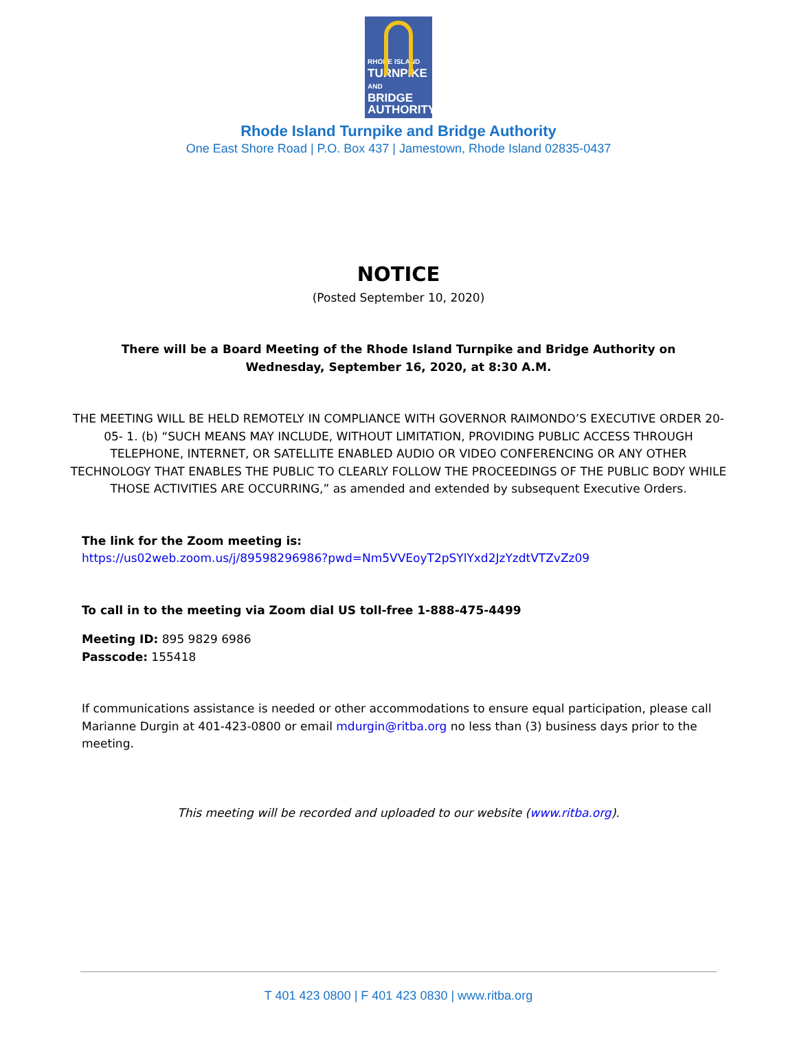RHODE ISLAND
TURNPIKE
AND BRIDGE
AUTHORITY
Rhode Island Turnpike and Bridge Authority
One East Shore Road | P.O. Box 437 | Jamestown, Rhode Island 02835-0437
NOTICE
(Posted September 10, 2020)
There will be a Board Meeting of the Rhode Island Turnpike and Bridge Authority on
Wednesday, September 16, 2020, at 8:30 A.M.
THE MEETING WILL BE HELD REMOTELY IN COMPLIANCE WITH GOVERNOR RAIMONDO’S EXECUTIVE ORDER 20-05- 1. (b) “SUCH MEANS MAY INCLUDE, WITHOUT LIMITATION, PROVIDING PUBLIC ACCESS THROUGH TELEPHONE, INTERNET, OR SATELLITE ENABLED AUDIO OR VIDEO CONFERENCING OR ANY OTHER TECHNOLOGY THAT ENABLES THE PUBLIC TO CLEARLY FOLLOW THE PROCEEDINGS OF THE PUBLIC BODY WHILE THOSE ACTIVITIES ARE OCCURRING,” as amended and extended by subsequent Executive Orders.
The link for the Zoom meeting is:
https://us02web.zoom.us/j/89598296986?pwd=Nm5VVEoyT2pSYlYxd2JzYzdtVTZvZz09
To call in to the meeting via Zoom dial US toll-free 1-888-475-4499
Meeting ID: 895 9829 6986
Passcode: 155418
If communications assistance is needed or other accommodations to ensure equal participation, please call Marianne Durgin at 401-423-0800 or email mdurgin@ritba.org no less than (3) business days prior to the meeting.
This meeting will be recorded and uploaded to our website (www.ritba.org).
T 401 423 0800 | F 401 423 0830 | www.ritba.org